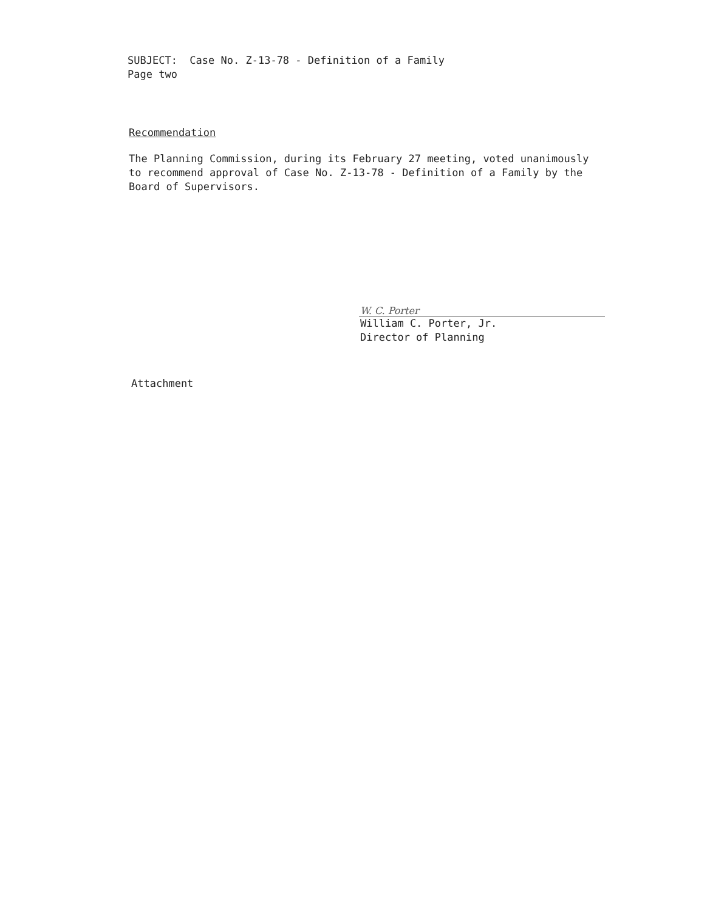SUBJECT: Case No. Z-13-78 - Definition of a Family
Page two
Recommendation
The Planning Commission, during its February 27 meeting, voted unanimously to recommend approval of Case No. Z-13-78 - Definition of a Family by the Board of Supervisors.
W. C. Porter
William C. Porter, Jr.
Director of Planning
Attachment